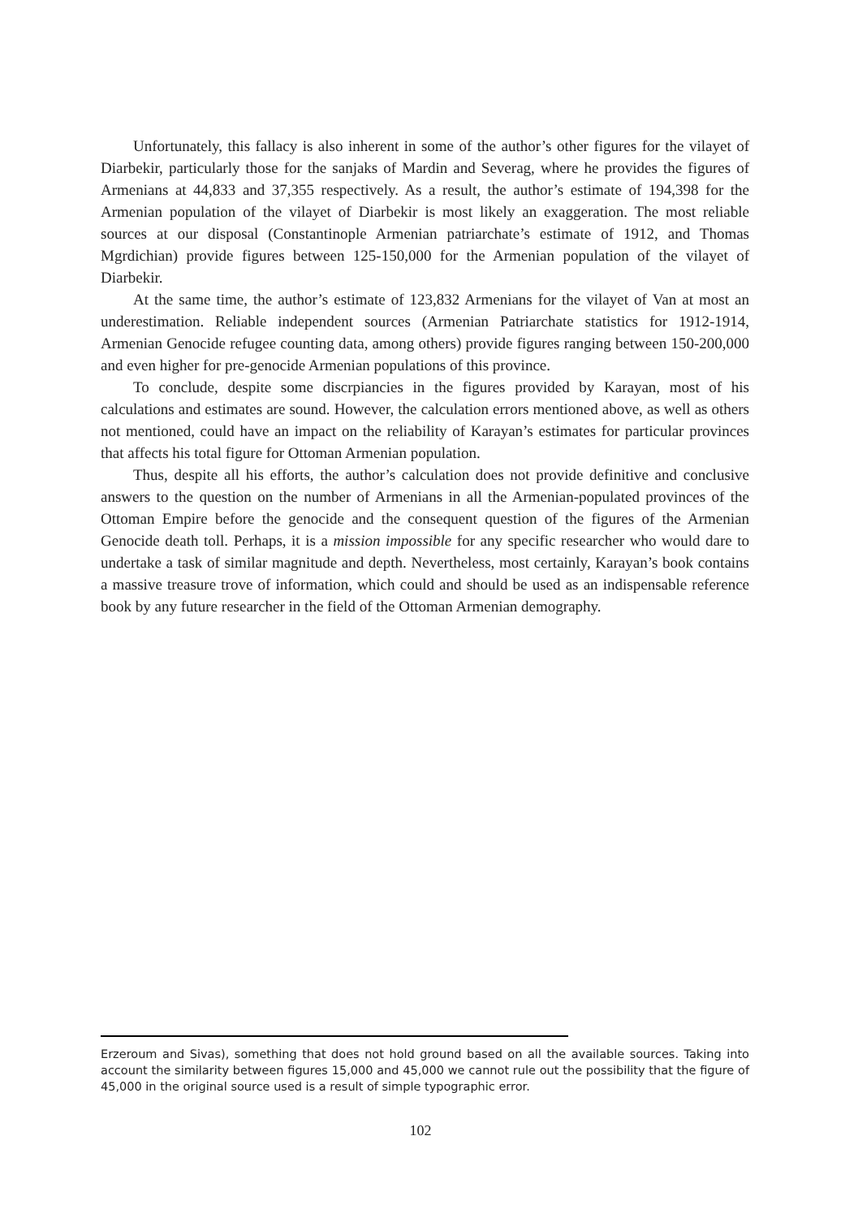Unfortunately, this fallacy is also inherent in some of the author’s other figures for the vilayet of Diarbekir, particularly those for the sanjaks of Mardin and Severag, where he provides the figures of Armenians at 44,833 and 37,355 respectively. As a result, the author’s estimate of 194,398 for the Armenian population of the vilayet of Diarbekir is most likely an exaggeration. The most reliable sources at our disposal (Constantinople Armenian patriarchate’s estimate of 1912, and Thomas Mgrdichian) provide figures between 125-150,000 for the Armenian population of the vilayet of Diarbekir.
At the same time, the author’s estimate of 123,832 Armenians for the vilayet of Van at most an underestimation. Reliable independent sources (Armenian Patriarchate statistics for 1912-1914, Armenian Genocide refugee counting data, among others) provide figures ranging between 150-200,000 and even higher for pre-genocide Armenian populations of this province.
To conclude, despite some discrpiancies in the figures provided by Karayan, most of his calculations and estimates are sound. However, the calculation errors mentioned above, as well as others not mentioned, could have an impact on the reliability of Karayan’s estimates for particular provinces that affects his total figure for Ottoman Armenian population.
Thus, despite all his efforts, the author’s calculation does not provide definitive and conclusive answers to the question on the number of Armenians in all the Armenian-populated provinces of the Ottoman Empire before the genocide and the consequent question of the figures of the Armenian Genocide death toll. Perhaps, it is a mission impossible for any specific researcher who would dare to undertake a task of similar magnitude and depth. Nevertheless, most certainly, Karayan’s book contains a massive treasure trove of information, which could and should be used as an indispensable reference book by any future researcher in the field of the Ottoman Armenian demography.
Erzeroum and Sivas), something that does not hold ground based on all the available sources. Taking into account the similarity between figures 15,000 and 45,000 we cannot rule out the possibility that the figure of 45,000 in the original source used is a result of simple typographic error.
102